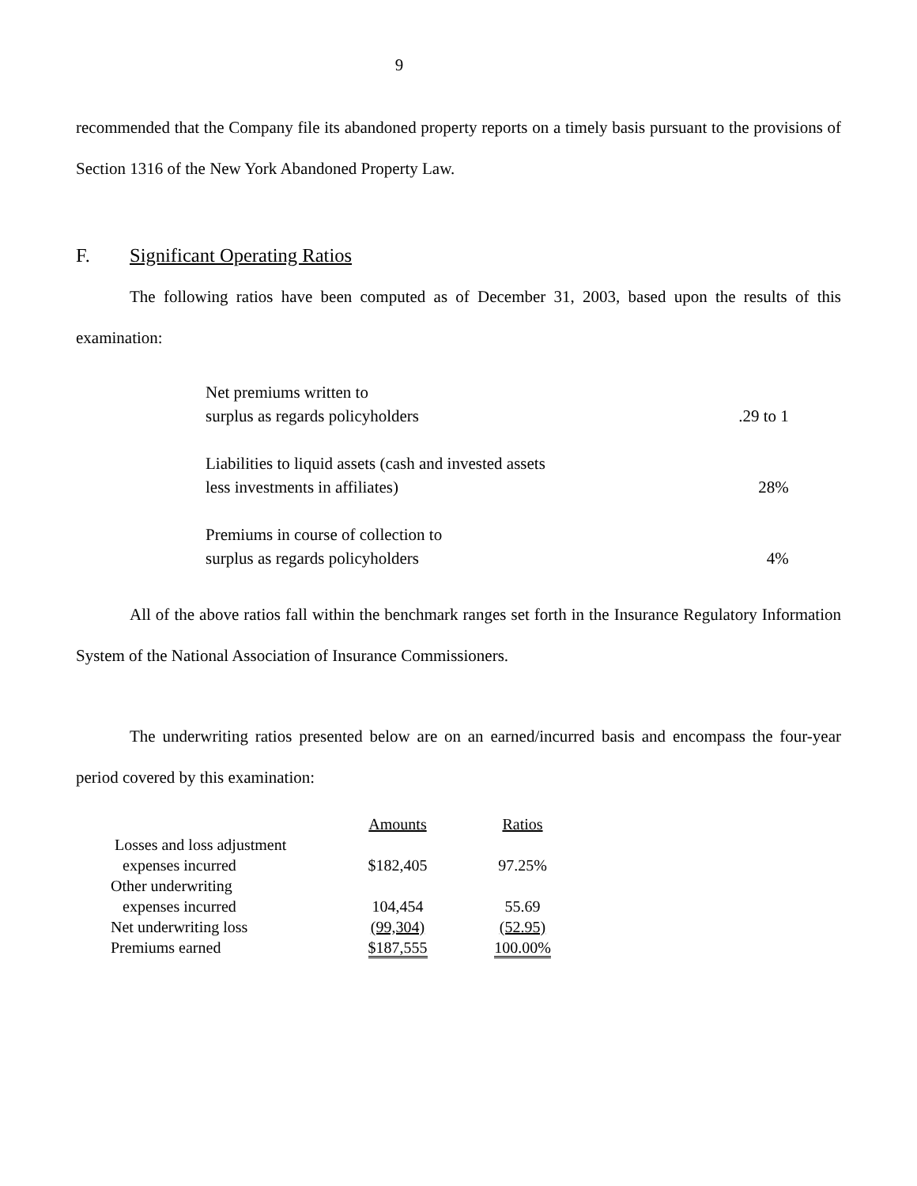9
recommended that the Company file its abandoned property reports on a timely basis pursuant to the provisions of Section 1316 of the New York Abandoned Property Law.
F. Significant Operating Ratios
The following ratios have been computed as of December 31, 2003, based upon the results of this examination:
| Net premiums written to | |
| surplus as regards policyholders | .29 to 1 |
| Liabilities to liquid assets (cash and invested assets | |
| less investments in affiliates) | 28% |
| Premiums in course of collection to | |
| surplus as regards policyholders | 4% |
All of the above ratios fall within the benchmark ranges set forth in the Insurance Regulatory Information System of the National Association of Insurance Commissioners.
The underwriting ratios presented below are on an earned/incurred basis and encompass the four-year period covered by this examination:
| | Amounts | Ratios |
| --- | --- | --- |
| Losses and loss adjustment | | |
| expenses incurred | $182,405 | 97.25% |
| Other underwriting | | |
| expenses incurred | 104,454 | 55.69 |
| Net underwriting loss | (99,304) | (52.95) |
| Premiums earned | $187,555 | 100.00% |